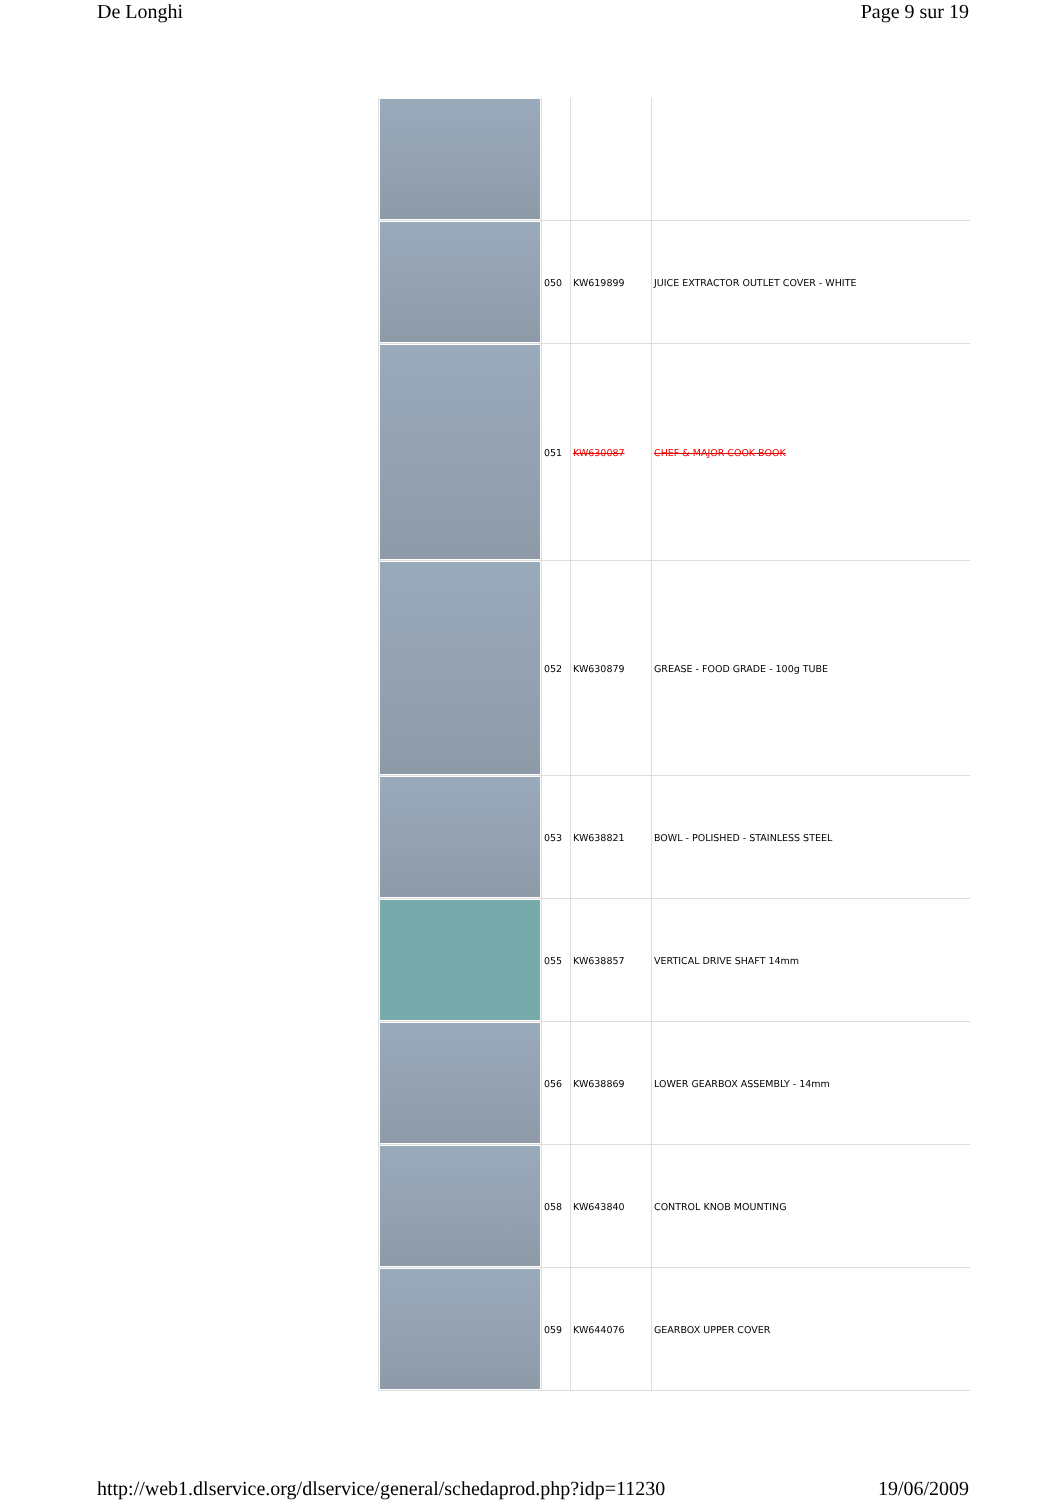De Longhi Page 9 sur 19
| | 050 | KW619899 | JUICE EXTRACTOR OUTLET COVER - WHITE |
| | 051 | KW630087 | CHEF & MAJOR COOK BOOK |
| | 052 | KW630879 | GREASE - FOOD GRADE - 100g TUBE |
| | 053 | KW638821 | BOWL - POLISHED - STAINLESS STEEL |
| | 055 | KW638857 | VERTICAL DRIVE SHAFT 14mm |
| | 056 | KW638869 | LOWER GEARBOX ASSEMBLY - 14mm |
| | 058 | KW643840 | CONTROL KNOB MOUNTING |
| | 059 | KW644076 | GEARBOX UPPER COVER |
http://web1.dlservice.org/dlservice/general/schedaprod.php?idp=11230 19/06/2009